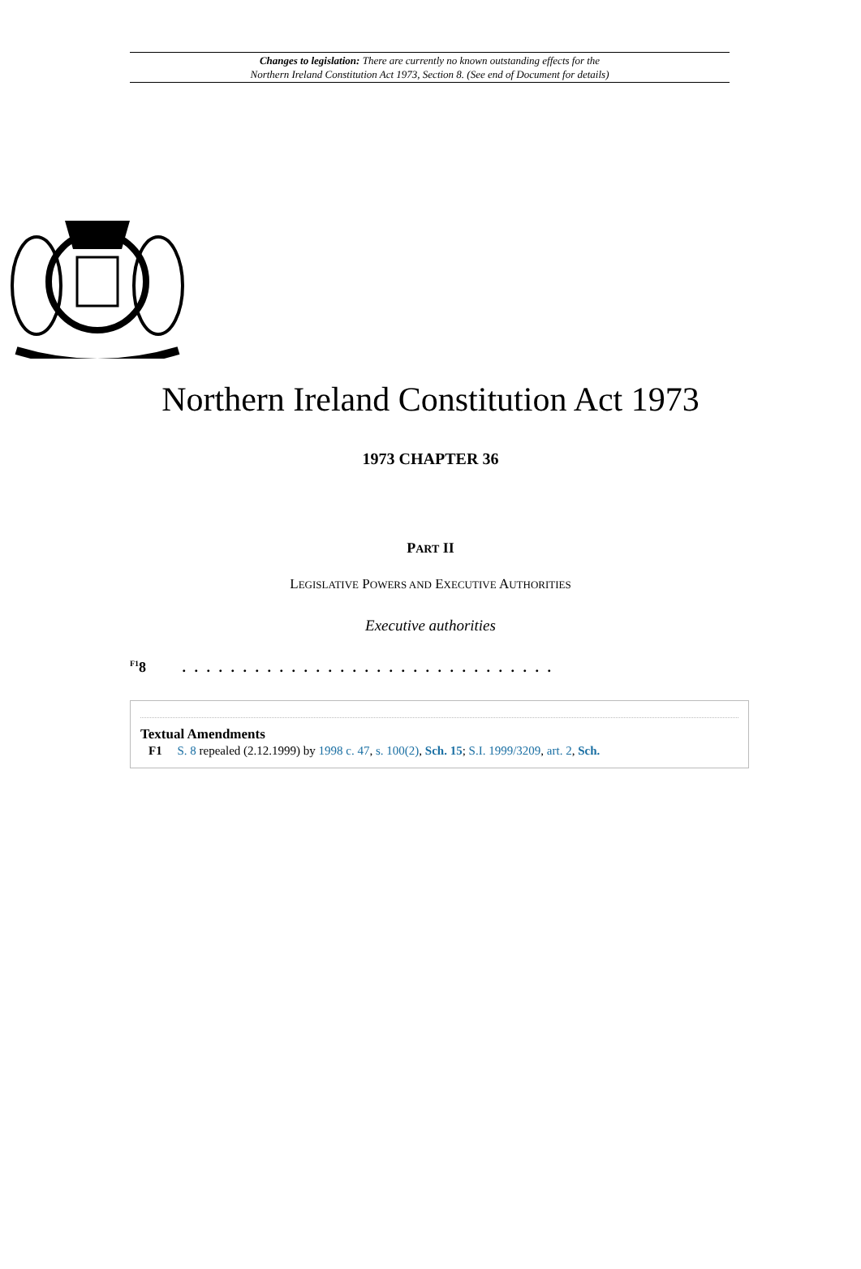Changes to legislation: There are currently no known outstanding effects for the
Northern Ireland Constitution Act 1973, Section 8. (See end of Document for details)
Northern Ireland Constitution Act 1973
1973 CHAPTER 36
PART II
LEGISLATIVE POWERS AND EXECUTIVE AUTHORITIES
Executive authorities
<sup>F1</sup>8 . . . . . . . . . . . . . . . . . . . . . . . . . . . . . . .
Textual Amendments
F1 S. 8 repealed (2.12.1999) by 1998 c. 47, s. 100(2), Sch. 15; S.I. 1999/3209, art. 2, Sch.